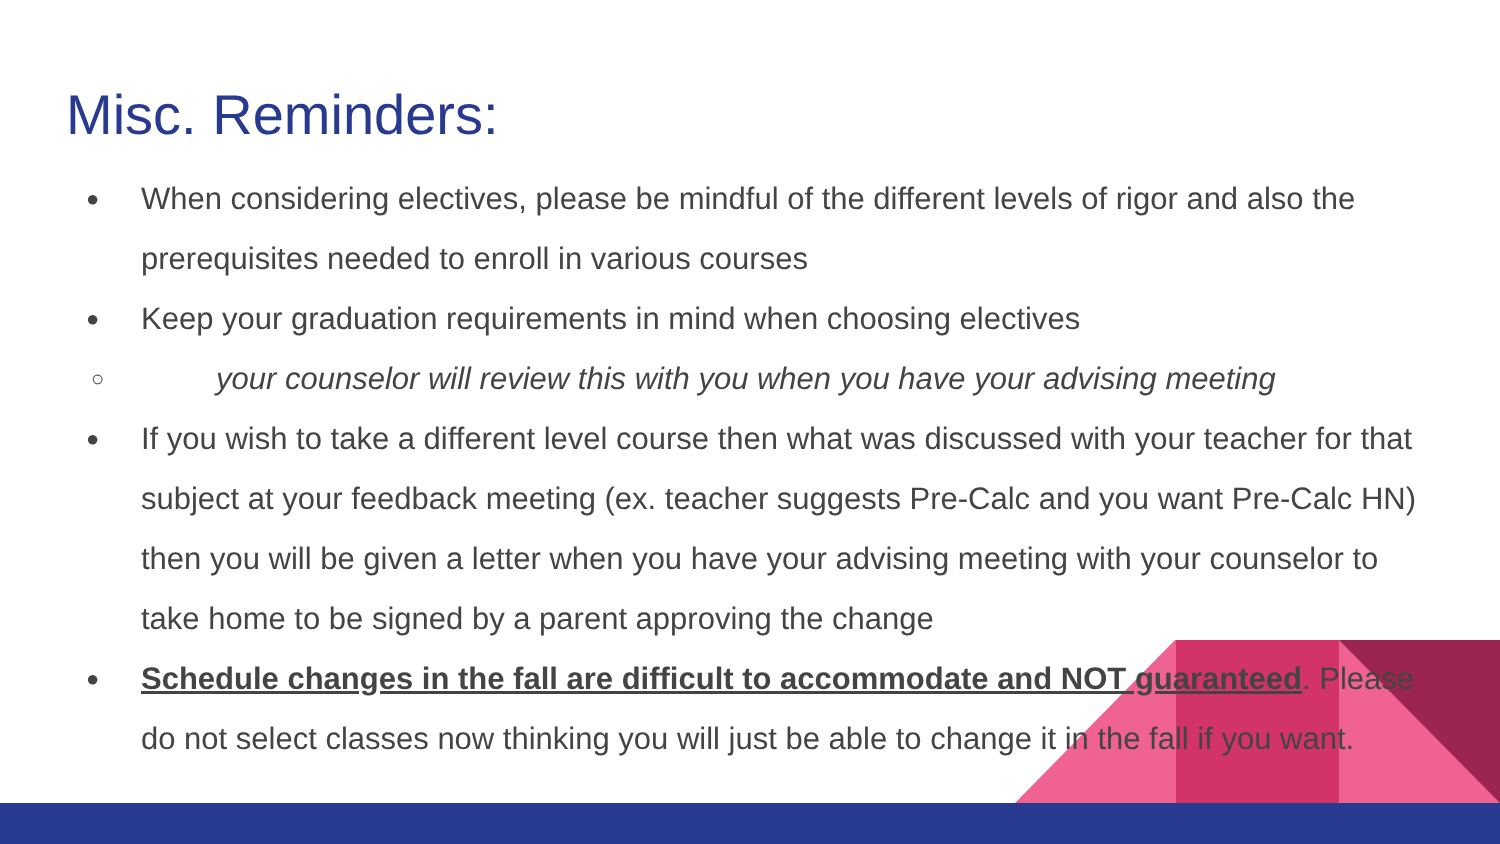Misc. Reminders:
● When considering electives, please be mindful of the different levels of rigor and also the prerequisites needed to enroll in various courses
● Keep your graduation requirements in mind when choosing electives
○ your counselor will review this with you when you have your advising meeting
● If you wish to take a different level course then what was discussed with your teacher for that subject at your feedback meeting (ex. teacher suggests Pre-Calc and you want Pre-Calc HN) then you will be given a letter when you have your advising meeting with your counselor to take home to be signed by a parent approving the change
● Schedule changes in the fall are difficult to accommodate and NOT guaranteed. Please do not select classes now thinking you will just be able to change it in the fall if you want.